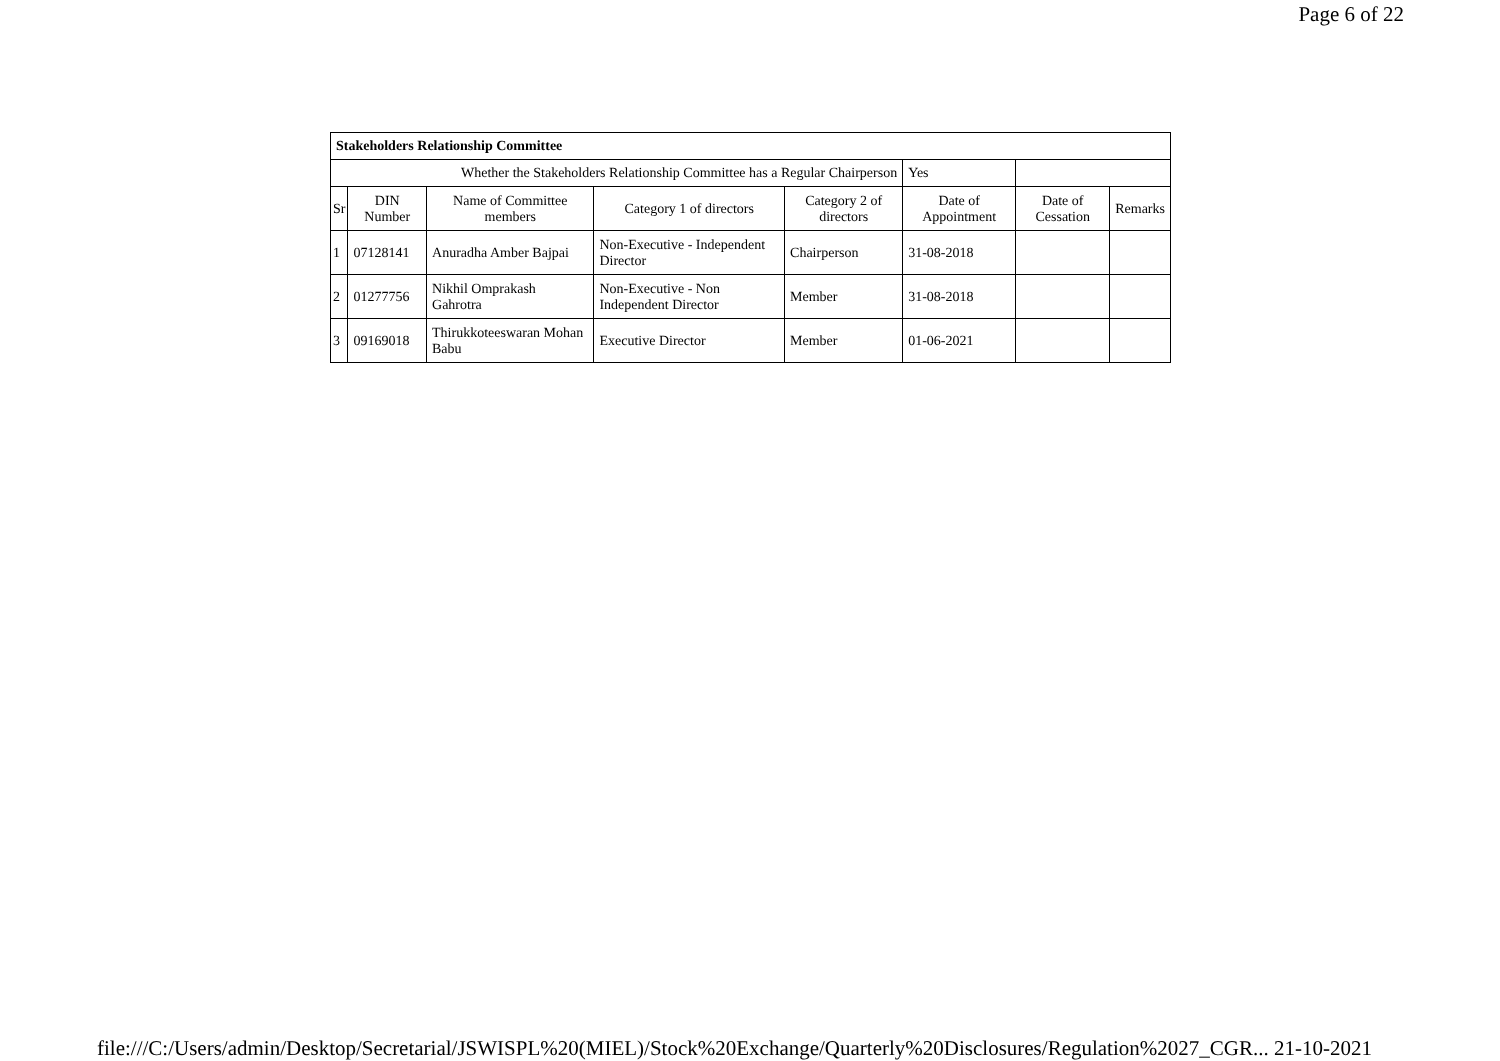Page 6 of 22
| Stakeholders Relationship Committee | | | | | | | |
| Whether the Stakeholders Relationship Committee has a Regular Chairperson | | | | | Yes | | |
| Sr | DIN Number | Name of Committee members | Category 1 of directors | Category 2 of directors | Date of Appointment | Date of Cessation | Remarks |
| 1 | 07128141 | Anuradha Amber Bajpai | Non-Executive - Independent Director | Chairperson | 31-08-2018 | | |
| 2 | 01277756 | Nikhil Omprakash Gahrotra | Non-Executive - Non Independent Director | Member | 31-08-2018 | | |
| 3 | 09169018 | Thirukkoteeswaran Mohan Babu | Executive Director | Member | 01-06-2021 | | |
file:///C:/Users/admin/Desktop/Secretarial/JSWISPL%20(MIEL)/Stock%20Exchange/Quarterly%20Disclosures/Regulation%2027_CGR... 21-10-2021